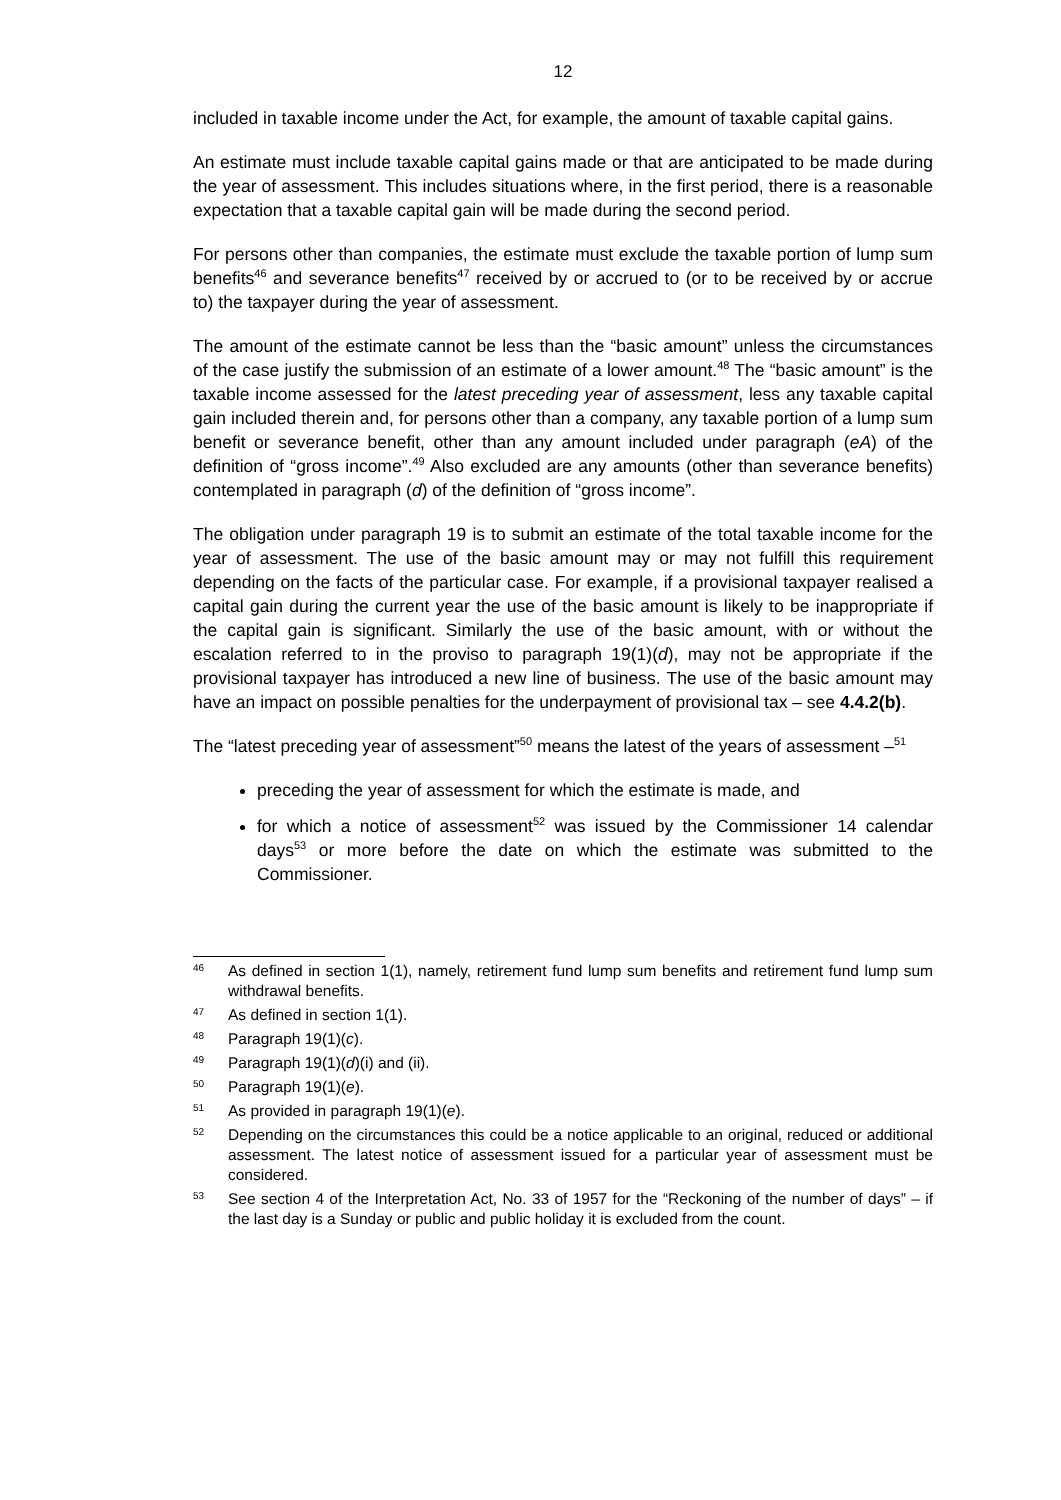12
included in taxable income under the Act, for example, the amount of taxable capital gains.
An estimate must include taxable capital gains made or that are anticipated to be made during the year of assessment. This includes situations where, in the first period, there is a reasonable expectation that a taxable capital gain will be made during the second period.
For persons other than companies, the estimate must exclude the taxable portion of lump sum benefits<sup>46</sup> and severance benefits<sup>47</sup> received by or accrued to (or to be received by or accrue to) the taxpayer during the year of assessment.
The amount of the estimate cannot be less than the “basic amount” unless the circumstances of the case justify the submission of an estimate of a lower amount.<sup>48</sup> The “basic amount” is the taxable income assessed for the latest preceding year of assessment, less any taxable capital gain included therein and, for persons other than a company, any taxable portion of a lump sum benefit or severance benefit, other than any amount included under paragraph (eA) of the definition of “gross income”.<sup>49</sup> Also excluded are any amounts (other than severance benefits) contemplated in paragraph (d) of the definition of “gross income”.
The obligation under paragraph 19 is to submit an estimate of the total taxable income for the year of assessment. The use of the basic amount may or may not fulfill this requirement depending on the facts of the particular case. For example, if a provisional taxpayer realised a capital gain during the current year the use of the basic amount is likely to be inappropriate if the capital gain is significant. Similarly the use of the basic amount, with or without the escalation referred to in the proviso to paragraph 19(1)(d), may not be appropriate if the provisional taxpayer has introduced a new line of business. The use of the basic amount may have an impact on possible penalties for the underpayment of provisional tax – see 4.4.2(b).
The “latest preceding year of assessment”<sup>50</sup> means the latest of the years of assessment –<sup>51</sup>
preceding the year of assessment for which the estimate is made, and
for which a notice of assessment<sup>52</sup> was issued by the Commissioner 14 calendar days<sup>53</sup> or more before the date on which the estimate was submitted to the Commissioner.
46 As defined in section 1(1), namely, retirement fund lump sum benefits and retirement fund lump sum withdrawal benefits.
47 As defined in section 1(1).
48 Paragraph 19(1)(c).
49 Paragraph 19(1)(d)(i) and (ii).
50 Paragraph 19(1)(e).
51 As provided in paragraph 19(1)(e).
52 Depending on the circumstances this could be a notice applicable to an original, reduced or additional assessment. The latest notice of assessment issued for a particular year of assessment must be considered.
53 See section 4 of the Interpretation Act, No. 33 of 1957 for the “Reckoning of the number of days” – if the last day is a Sunday or public and public holiday it is excluded from the count.